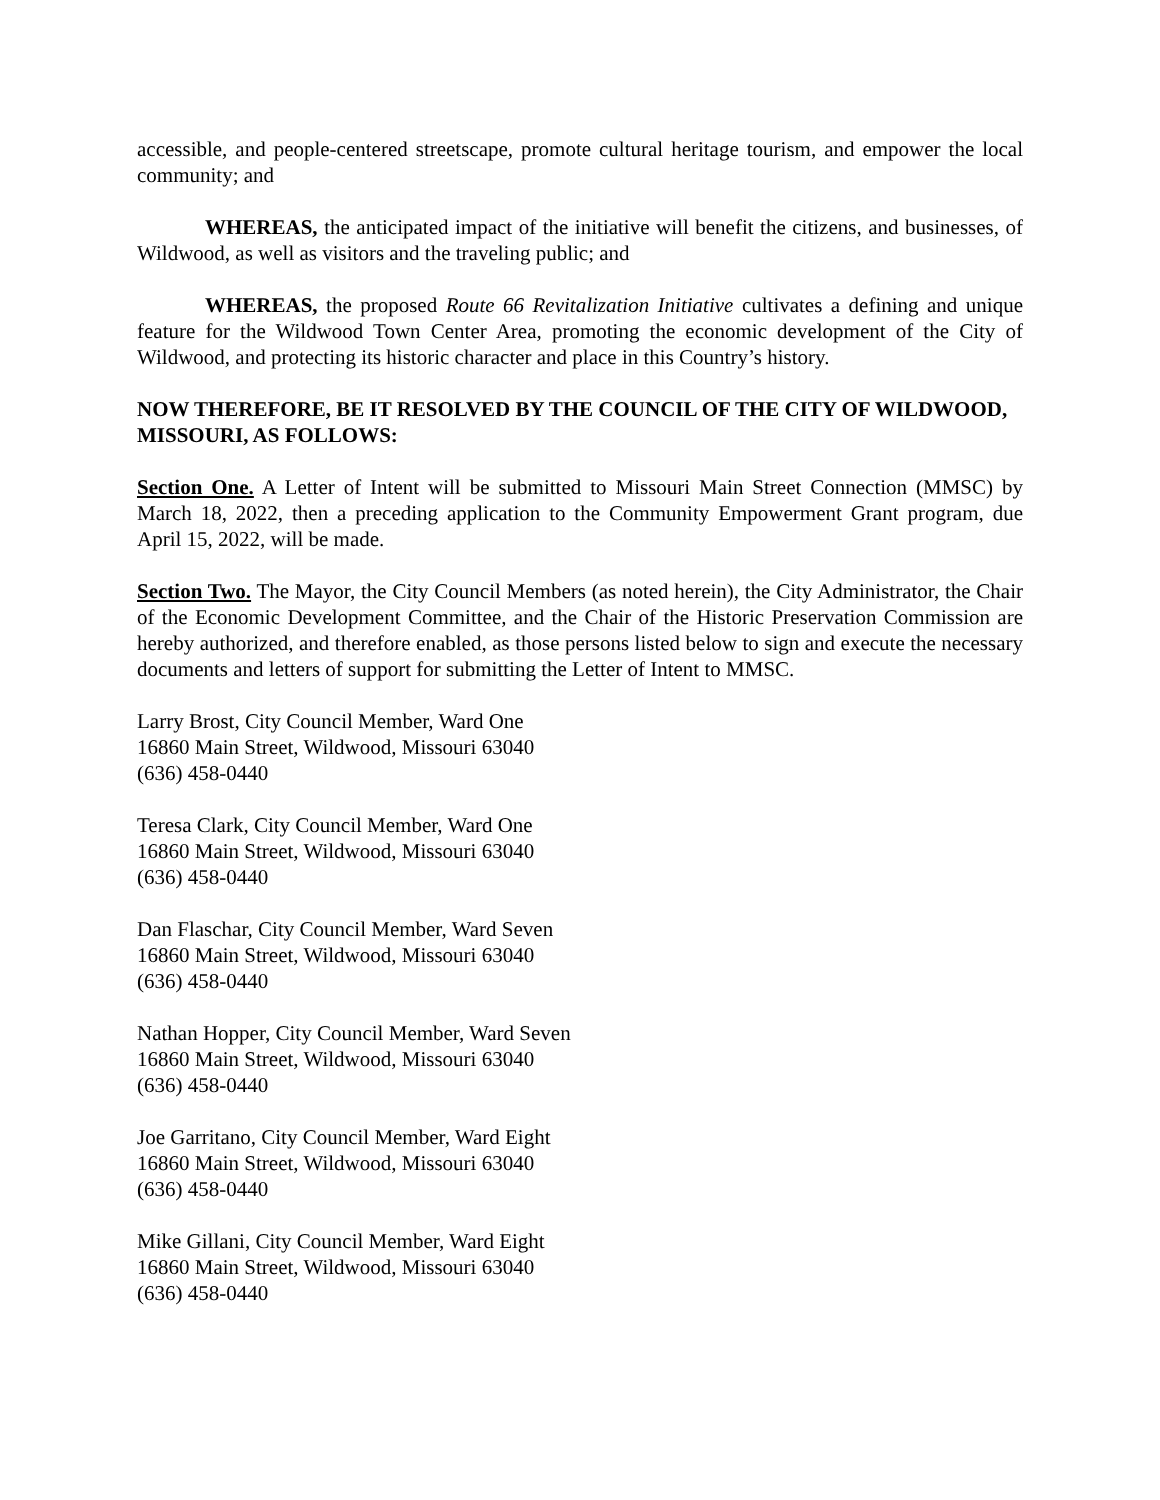accessible, and people-centered streetscape, promote cultural heritage tourism, and empower the local community; and
WHEREAS, the anticipated impact of the initiative will benefit the citizens, and businesses, of Wildwood, as well as visitors and the traveling public; and
WHEREAS, the proposed Route 66 Revitalization Initiative cultivates a defining and unique feature for the Wildwood Town Center Area, promoting the economic development of the City of Wildwood, and protecting its historic character and place in this Country’s history.
NOW THEREFORE, BE IT RESOLVED BY THE COUNCIL OF THE CITY OF WILDWOOD, MISSOURI, AS FOLLOWS:
Section One. A Letter of Intent will be submitted to Missouri Main Street Connection (MMSC) by March 18, 2022, then a preceding application to the Community Empowerment Grant program, due April 15, 2022, will be made.
Section Two. The Mayor, the City Council Members (as noted herein), the City Administrator, the Chair of the Economic Development Committee, and the Chair of the Historic Preservation Commission are hereby authorized, and therefore enabled, as those persons listed below to sign and execute the necessary documents and letters of support for submitting the Letter of Intent to MMSC.
Larry Brost, City Council Member, Ward One
16860 Main Street, Wildwood, Missouri 63040
(636) 458-0440
Teresa Clark, City Council Member, Ward One
16860 Main Street, Wildwood, Missouri 63040
(636) 458-0440
Dan Flaschar, City Council Member, Ward Seven
16860 Main Street, Wildwood, Missouri 63040
(636) 458-0440
Nathan Hopper, City Council Member, Ward Seven
16860 Main Street, Wildwood, Missouri 63040
(636) 458-0440
Joe Garritano, City Council Member, Ward Eight
16860 Main Street, Wildwood, Missouri 63040
(636) 458-0440
Mike Gillani, City Council Member, Ward Eight
16860 Main Street, Wildwood, Missouri 63040
(636) 458-0440